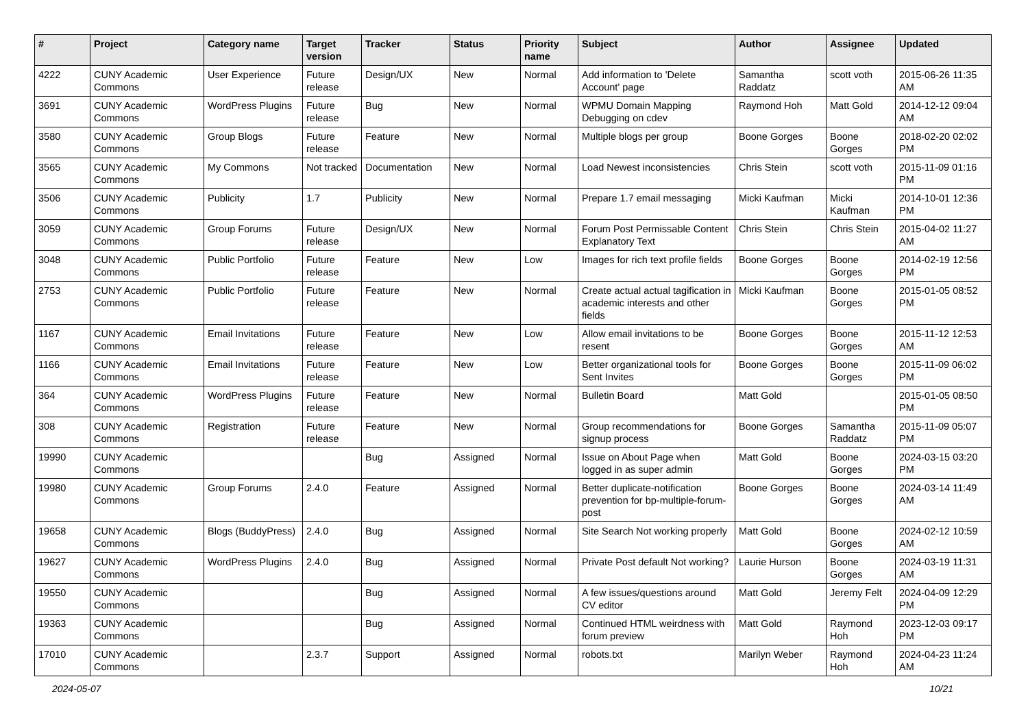| # | Project | Category name | Target version | Tracker | Status | Priority name | Subject | Author | Assignee | Updated |
| --- | --- | --- | --- | --- | --- | --- | --- | --- | --- | --- |
| 4222 | CUNY Academic Commons | User Experience | Future release | Design/UX | New | Normal | Add information to 'Delete Account' page | Samantha Raddatz | scott voth | 2015-06-26 11:35 AM |
| 3691 | CUNY Academic Commons | WordPress Plugins | Future release | Bug | New | Normal | WPMU Domain Mapping Debugging on cdev | Raymond Hoh | Matt Gold | 2014-12-12 09:04 AM |
| 3580 | CUNY Academic Commons | Group Blogs | Future release | Feature | New | Normal | Multiple blogs per group | Boone Gorges | Boone Gorges | 2018-02-20 02:02 PM |
| 3565 | CUNY Academic Commons | My Commons | Not tracked | Documentation | New | Normal | Load Newest inconsistencies | Chris Stein | scott voth | 2015-11-09 01:16 PM |
| 3506 | CUNY Academic Commons | Publicity | 1.7 | Publicity | New | Normal | Prepare 1.7 email messaging | Micki Kaufman | Micki Kaufman | 2014-10-01 12:36 PM |
| 3059 | CUNY Academic Commons | Group Forums | Future release | Design/UX | New | Normal | Forum Post Permissable Content Explanatory Text | Chris Stein | Chris Stein | 2015-04-02 11:27 AM |
| 3048 | CUNY Academic Commons | Public Portfolio | Future release | Feature | New | Low | Images for rich text profile fields | Boone Gorges | Boone Gorges | 2014-02-19 12:56 PM |
| 2753 | CUNY Academic Commons | Public Portfolio | Future release | Feature | New | Normal | Create actual actual tagification in academic interests and other fields | Micki Kaufman | Boone Gorges | 2015-01-05 08:52 PM |
| 1167 | CUNY Academic Commons | Email Invitations | Future release | Feature | New | Low | Allow email invitations to be resent | Boone Gorges | Boone Gorges | 2015-11-12 12:53 AM |
| 1166 | CUNY Academic Commons | Email Invitations | Future release | Feature | New | Low | Better organizational tools for Sent Invites | Boone Gorges | Boone Gorges | 2015-11-09 06:02 PM |
| 364 | CUNY Academic Commons | WordPress Plugins | Future release | Feature | New | Normal | Bulletin Board | Matt Gold | | 2015-01-05 08:50 PM |
| 308 | CUNY Academic Commons | Registration | Future release | Feature | New | Normal | Group recommendations for signup process | Boone Gorges | Samantha Raddatz | 2015-11-09 05:07 PM |
| 19990 | CUNY Academic Commons | | | Bug | Assigned | Normal | Issue on About Page when logged in as super admin | Matt Gold | Boone Gorges | 2024-03-15 03:20 PM |
| 19980 | CUNY Academic Commons | Group Forums | 2.4.0 | Feature | Assigned | Normal | Better duplicate-notification prevention for bp-multiple-forum-post | Boone Gorges | Boone Gorges | 2024-03-14 11:49 AM |
| 19658 | CUNY Academic Commons | Blogs (BuddyPress) | 2.4.0 | Bug | Assigned | Normal | Site Search Not working properly | Matt Gold | Boone Gorges | 2024-02-12 10:59 AM |
| 19627 | CUNY Academic Commons | WordPress Plugins | 2.4.0 | Bug | Assigned | Normal | Private Post default Not working? | Laurie Hurson | Boone Gorges | 2024-03-19 11:31 AM |
| 19550 | CUNY Academic Commons | | | Bug | Assigned | Normal | A few issues/questions around CV editor | Matt Gold | Jeremy Felt | 2024-04-09 12:29 PM |
| 19363 | CUNY Academic Commons | | | Bug | Assigned | Normal | Continued HTML weirdness with forum preview | Matt Gold | Raymond Hoh | 2023-12-03 09:17 PM |
| 17010 | CUNY Academic Commons | | 2.3.7 | Support | Assigned | Normal | robots.txt | Marilyn Weber | Raymond Hoh | 2024-04-23 11:24 AM |
2024-05-07 10/21